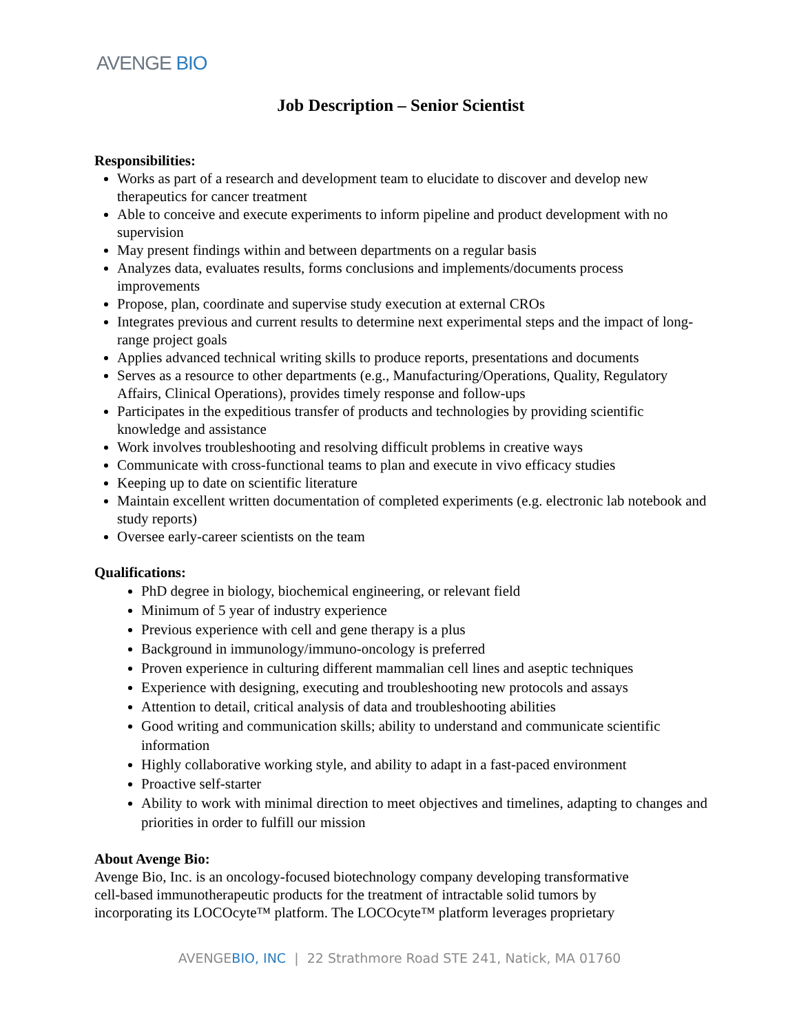AVENGE BIO
Job Description – Senior Scientist
Responsibilities:
Works as part of a research and development team to elucidate to discover and develop new therapeutics for cancer treatment
Able to conceive and execute experiments to inform pipeline and product development with no supervision
May present findings within and between departments on a regular basis
Analyzes data, evaluates results, forms conclusions and implements/documents process improvements
Propose, plan, coordinate and supervise study execution at external CROs
Integrates previous and current results to determine next experimental steps and the impact of long-range project goals
Applies advanced technical writing skills to produce reports, presentations and documents
Serves as a resource to other departments (e.g., Manufacturing/Operations, Quality, Regulatory Affairs, Clinical Operations), provides timely response and follow-ups
Participates in the expeditious transfer of products and technologies by providing scientific knowledge and assistance
Work involves troubleshooting and resolving difficult problems in creative ways
Communicate with cross-functional teams to plan and execute in vivo efficacy studies
Keeping up to date on scientific literature
Maintain excellent written documentation of completed experiments (e.g. electronic lab notebook and study reports)
Oversee early-career scientists on the team
Qualifications:
PhD degree in biology, biochemical engineering, or relevant field
Minimum of 5 year of industry experience
Previous experience with cell and gene therapy is a plus
Background in immunology/immuno-oncology is preferred
Proven experience in culturing different mammalian cell lines and aseptic techniques
Experience with designing, executing and troubleshooting new protocols and assays
Attention to detail, critical analysis of data and troubleshooting abilities
Good writing and communication skills; ability to understand and communicate scientific information
Highly collaborative working style, and ability to adapt in a fast-paced environment
Proactive self-starter
Ability to work with minimal direction to meet objectives and timelines, adapting to changes and priorities in order to fulfill our mission
About Avenge Bio:
Avenge Bio, Inc. is an oncology-focused biotechnology company developing transformative
cell-based immunotherapeutic products for the treatment of intractable solid tumors by
incorporating its LOCOcyte™ platform. The LOCOcyte™ platform leverages proprietary
AVENGEBIO, INC | 22 Strathmore Road STE 241, Natick, MA 01760